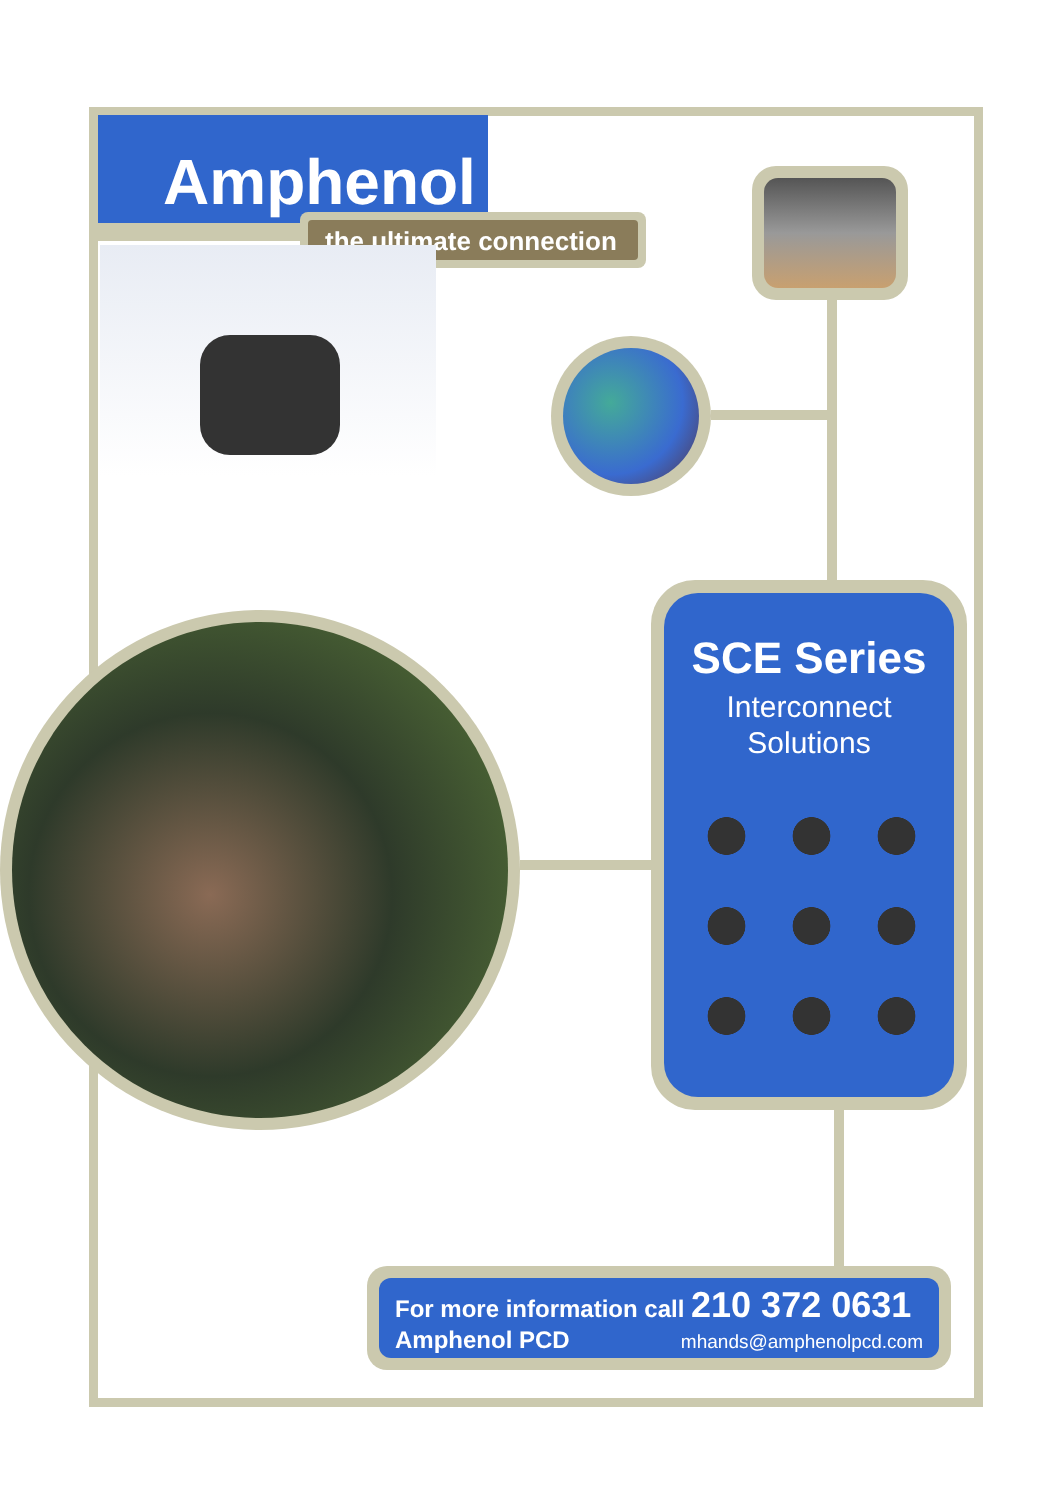Amphenol
the ultimate connection
SCE Series
Interconnect
Solutions
For more information call 210 372 0631
Amphenol PCD mhands@amphenolpcd.com